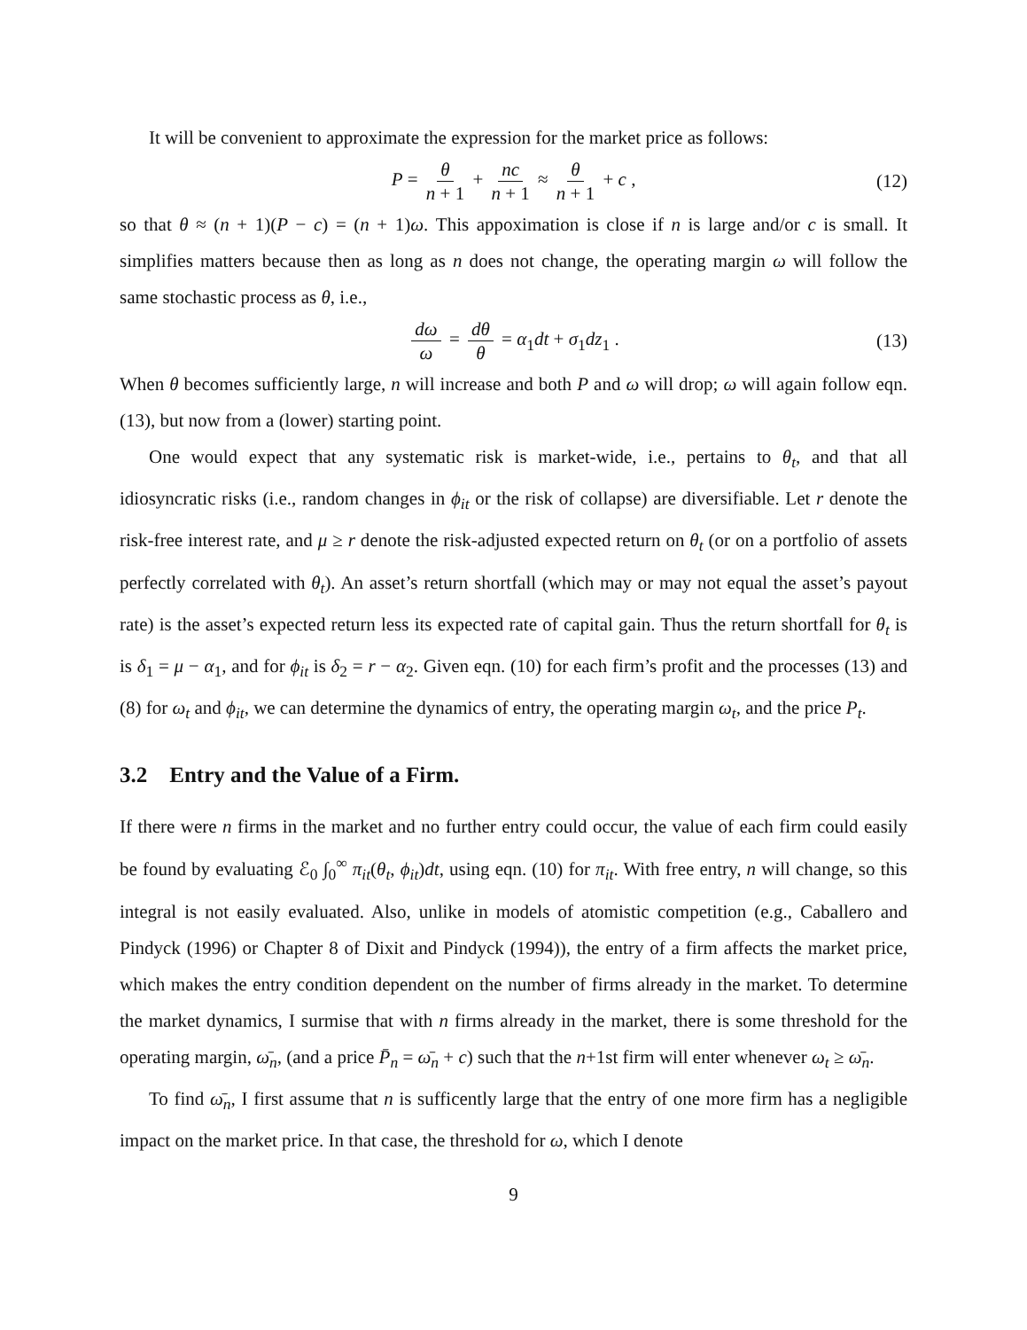It will be convenient to approximate the expression for the market price as follows:
P = θ n + 1 + nc n + 1 ≈ θ n + 1 + c , (12)
so that θ ≈ (n + 1)(P − c) = (n + 1)ω. This appoximation is close if n is large and/or c is small. It simplifies matters because then as long as n does not change, the operating margin ω will follow the same stochastic process as θ, i.e.,
dω ω = dθ θ = α<sub>1</sub>dt + σ<sub>1</sub>dz<sub>1</sub> . (13)
When θ becomes sufficiently large, n will increase and both P and ω will drop; ω will again follow eqn. (13), but now from a (lower) starting point.
One would expect that any systematic risk is market-wide, i.e., pertains to θ<sub>t</sub>, and that all idiosyncratic risks (i.e., random changes in ϕ<sub>it</sub> or the risk of collapse) are diversifiable. Let r denote the risk-free interest rate, and μ ≥ r denote the risk-adjusted expected return on θ<sub>t</sub> (or on a portfolio of assets perfectly correlated with θ<sub>t</sub>). An asset’s return shortfall (which may or may not equal the asset’s payout rate) is the asset’s expected return less its expected rate of capital gain. Thus the return shortfall for θ<sub>t</sub> is is δ<sub>1</sub> = μ − α<sub>1</sub>, and for ϕ<sub>it</sub> is δ<sub>2</sub> = r − α<sub>2</sub>. Given eqn. (10) for each firm’s profit and the processes (13) and (8) for ω<sub>t</sub> and ϕ<sub>it</sub>, we can determine the dynamics of entry, the operating margin ω<sub>t</sub>, and the price P<sub>t</sub>.
3.2 Entry and the Value of a Firm.
If there were n firms in the market and no further entry could occur, the value of each firm could easily be found by evaluating ℰ<sub>0</sub> ∫<sub>0</sub><sup>∞</sup> π<sub>it</sub>(θ<sub>t</sub>, ϕ<sub>it</sub>)dt, using eqn. (10) for π<sub>it</sub>. With free entry, n will change, so this integral is not easily evaluated. Also, unlike in models of atomistic competition (e.g., Caballero and Pindyck (1996) or Chapter 8 of Dixit and Pindyck (1994)), the entry of a firm affects the market price, which makes the entry condition dependent on the number of firms already in the market. To determine the market dynamics, I surmise that with n firms already in the market, there is some threshold for the operating margin, ω̄<sub>n</sub>, (and a price P̄<sub>n</sub> = ω̄<sub>n</sub> + c) such that the n+1st firm will enter whenever ω<sub>t</sub> ≥ ω̄<sub>n</sub>.
To find ω̄<sub>n</sub>, I first assume that n is sufficently large that the entry of one more firm has a negligible impact on the market price. In that case, the threshold for ω, which I denote
9